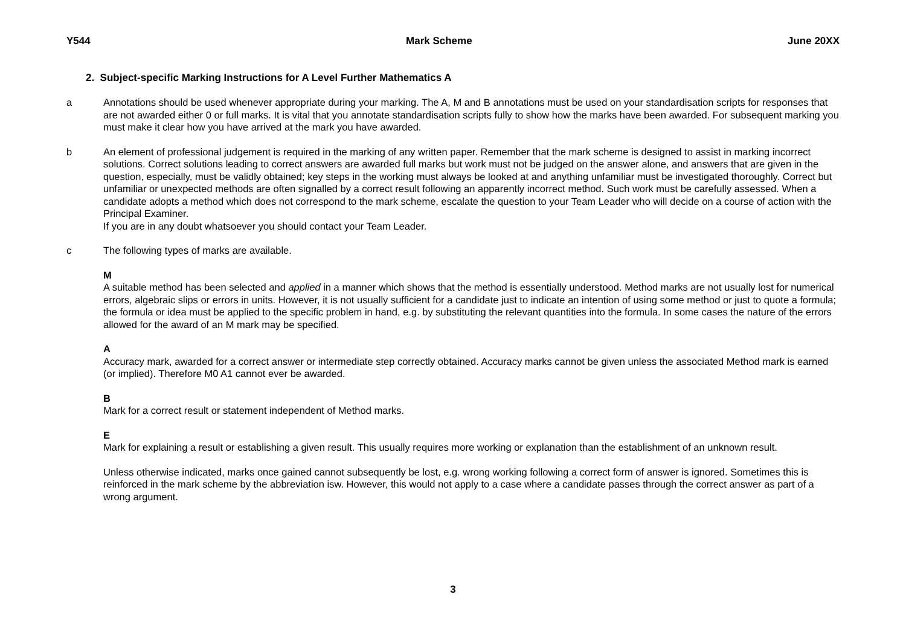Y544 Mark Scheme June 20XX
2. Subject-specific Marking Instructions for A Level Further Mathematics A
a Annotations should be used whenever appropriate during your marking. The A, M and B annotations must be used on your standardisation scripts for responses that are not awarded either 0 or full marks. It is vital that you annotate standardisation scripts fully to show how the marks have been awarded. For subsequent marking you must make it clear how you have arrived at the mark you have awarded.
b An element of professional judgement is required in the marking of any written paper. Remember that the mark scheme is designed to assist in marking incorrect solutions. Correct solutions leading to correct answers are awarded full marks but work must not be judged on the answer alone, and answers that are given in the question, especially, must be validly obtained; key steps in the working must always be looked at and anything unfamiliar must be investigated thoroughly. Correct but unfamiliar or unexpected methods are often signalled by a correct result following an apparently incorrect method. Such work must be carefully assessed. When a candidate adopts a method which does not correspond to the mark scheme, escalate the question to your Team Leader who will decide on a course of action with the Principal Examiner.
If you are in any doubt whatsoever you should contact your Team Leader.
c The following types of marks are available.
M
A suitable method has been selected and applied in a manner which shows that the method is essentially understood. Method marks are not usually lost for numerical errors, algebraic slips or errors in units. However, it is not usually sufficient for a candidate just to indicate an intention of using some method or just to quote a formula; the formula or idea must be applied to the specific problem in hand, e.g. by substituting the relevant quantities into the formula. In some cases the nature of the errors allowed for the award of an M mark may be specified.
A
Accuracy mark, awarded for a correct answer or intermediate step correctly obtained. Accuracy marks cannot be given unless the associated Method mark is earned (or implied). Therefore M0 A1 cannot ever be awarded.
B
Mark for a correct result or statement independent of Method marks.
E
Mark for explaining a result or establishing a given result. This usually requires more working or explanation than the establishment of an unknown result.
Unless otherwise indicated, marks once gained cannot subsequently be lost, e.g. wrong working following a correct form of answer is ignored. Sometimes this is reinforced in the mark scheme by the abbreviation isw. However, this would not apply to a case where a candidate passes through the correct answer as part of a wrong argument.
3